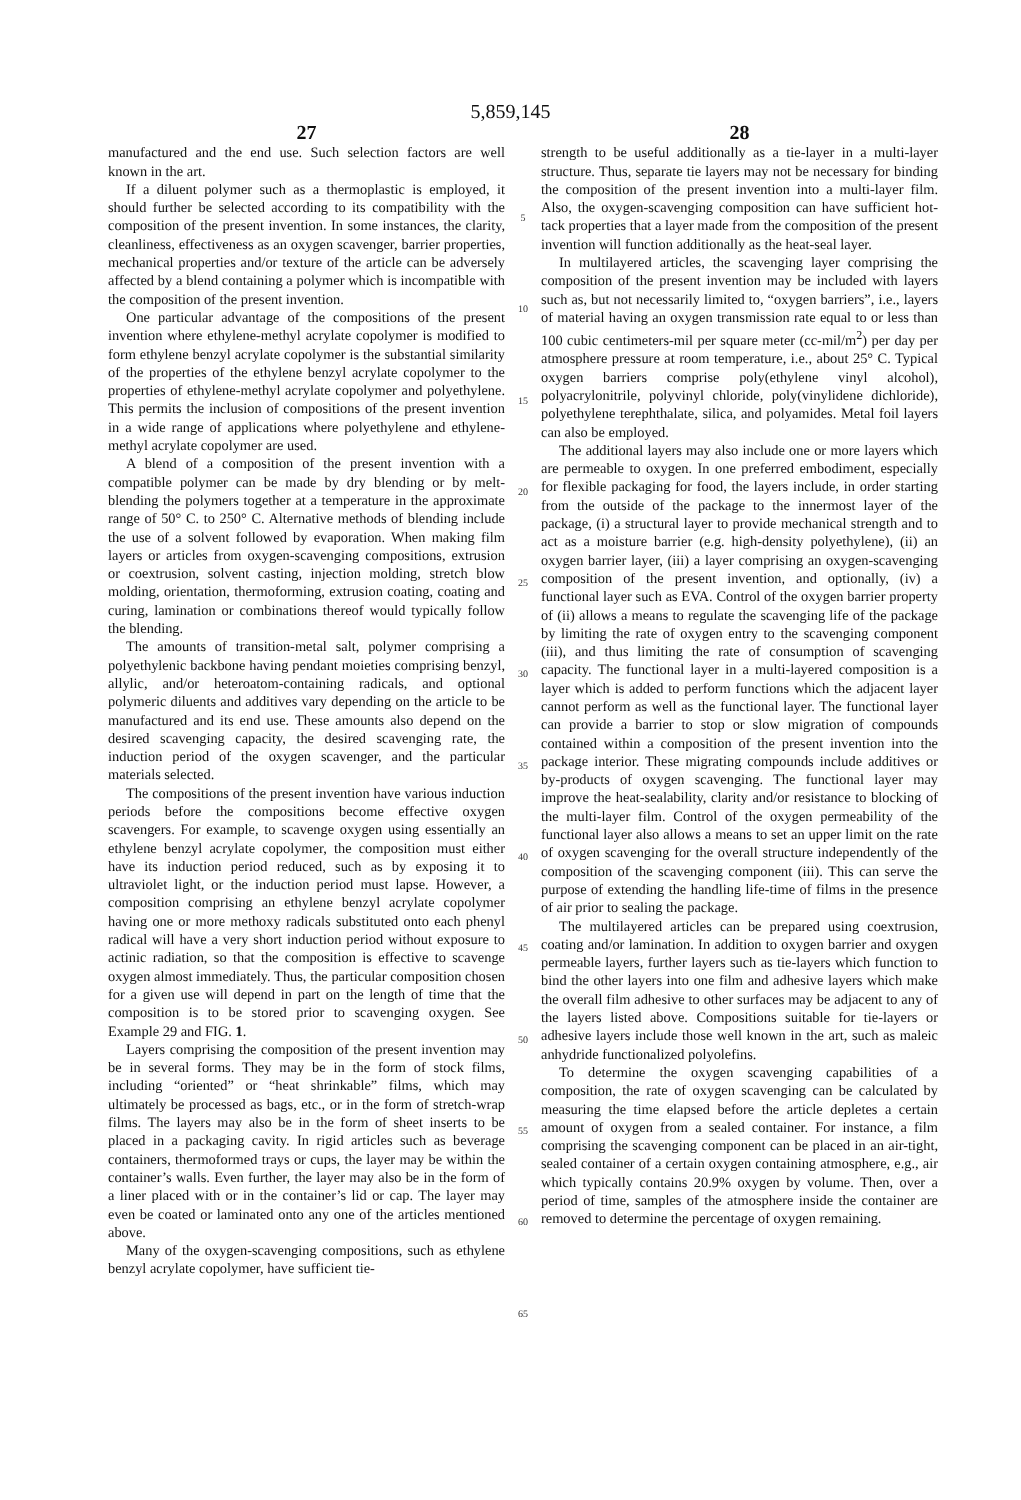5,859,145
27
manufactured and the end use. Such selection factors are well known in the art.
If a diluent polymer such as a thermoplastic is employed, it should further be selected according to its compatibility with the composition of the present invention. In some instances, the clarity, cleanliness, effectiveness as an oxygen scavenger, barrier properties, mechanical properties and/or texture of the article can be adversely affected by a blend containing a polymer which is incompatible with the composition of the present invention.
One particular advantage of the compositions of the present invention where ethylene-methyl acrylate copolymer is modified to form ethylene benzyl acrylate copolymer is the substantial similarity of the properties of the ethylene benzyl acrylate copolymer to the properties of ethylene-methyl acrylate copolymer and polyethylene. This permits the inclusion of compositions of the present invention in a wide range of applications where polyethylene and ethylene-methyl acrylate copolymer are used.
A blend of a composition of the present invention with a compatible polymer can be made by dry blending or by melt-blending the polymers together at a temperature in the approximate range of 50° C. to 250° C. Alternative methods of blending include the use of a solvent followed by evaporation. When making film layers or articles from oxygen-scavenging compositions, extrusion or coextrusion, solvent casting, injection molding, stretch blow molding, orientation, thermoforming, extrusion coating, coating and curing, lamination or combinations thereof would typically follow the blending.
The amounts of transition-metal salt, polymer comprising a polyethylenic backbone having pendant moieties comprising benzyl, allylic, and/or heteroatom-containing radicals, and optional polymeric diluents and additives vary depending on the article to be manufactured and its end use. These amounts also depend on the desired scavenging capacity, the desired scavenging rate, the induction period of the oxygen scavenger, and the particular materials selected.
The compositions of the present invention have various induction periods before the compositions become effective oxygen scavengers. For example, to scavenge oxygen using essentially an ethylene benzyl acrylate copolymer, the composition must either have its induction period reduced, such as by exposing it to ultraviolet light, or the induction period must lapse. However, a composition comprising an ethylene benzyl acrylate copolymer having one or more methoxy radicals substituted onto each phenyl radical will have a very short induction period without exposure to actinic radiation, so that the composition is effective to scavenge oxygen almost immediately. Thus, the particular composition chosen for a given use will depend in part on the length of time that the composition is to be stored prior to scavenging oxygen. See Example 29 and FIG. 1.
Layers comprising the composition of the present invention may be in several forms. They may be in the form of stock films, including “oriented” or “heat shrinkable” films, which may ultimately be processed as bags, etc., or in the form of stretch-wrap films. The layers may also be in the form of sheet inserts to be placed in a packaging cavity. In rigid articles such as beverage containers, thermoformed trays or cups, the layer may be within the container’s walls. Even further, the layer may also be in the form of a liner placed with or in the container’s lid or cap. The layer may even be coated or laminated onto any one of the articles mentioned above.
Many of the oxygen-scavenging compositions, such as ethylene benzyl acrylate copolymer, have sufficient tie-
5
10
15
20
25
30
35
40
45
50
55
60
65
28
strength to be useful additionally as a tie-layer in a multi-layer structure. Thus, separate tie layers may not be necessary for binding the composition of the present invention into a multi-layer film. Also, the oxygen-scavenging composition can have sufficient hot-tack properties that a layer made from the composition of the present invention will function additionally as the heat-seal layer.
In multilayered articles, the scavenging layer comprising the composition of the present invention may be included with layers such as, but not necessarily limited to, “oxygen barriers”, i.e., layers of material having an oxygen transmission rate equal to or less than 100 cubic centimeters-mil per square meter (cc-mil/m<sup>2</sup>) per day per atmosphere pressure at room temperature, i.e., about 25° C. Typical oxygen barriers comprise poly(ethylene vinyl alcohol), polyacrylonitrile, polyvinyl chloride, poly(vinylidene dichloride), polyethylene terephthalate, silica, and polyamides. Metal foil layers can also be employed.
The additional layers may also include one or more layers which are permeable to oxygen. In one preferred embodiment, especially for flexible packaging for food, the layers include, in order starting from the outside of the package to the innermost layer of the package, (i) a structural layer to provide mechanical strength and to act as a moisture barrier (e.g. high-density polyethylene), (ii) an oxygen barrier layer, (iii) a layer comprising an oxygen-scavenging composition of the present invention, and optionally, (iv) a functional layer such as EVA. Control of the oxygen barrier property of (ii) allows a means to regulate the scavenging life of the package by limiting the rate of oxygen entry to the scavenging component (iii), and thus limiting the rate of consumption of scavenging capacity. The functional layer in a multi-layered composition is a layer which is added to perform functions which the adjacent layer cannot perform as well as the functional layer. The functional layer can provide a barrier to stop or slow migration of compounds contained within a composition of the present invention into the package interior. These migrating compounds include additives or by-products of oxygen scavenging. The functional layer may improve the heat-sealability, clarity and/or resistance to blocking of the multi-layer film. Control of the oxygen permeability of the functional layer also allows a means to set an upper limit on the rate of oxygen scavenging for the overall structure independently of the composition of the scavenging component (iii). This can serve the purpose of extending the handling life-time of films in the presence of air prior to sealing the package.
The multilayered articles can be prepared using coextrusion, coating and/or lamination. In addition to oxygen barrier and oxygen permeable layers, further layers such as tie-layers which function to bind the other layers into one film and adhesive layers which make the overall film adhesive to other surfaces may be adjacent to any of the layers listed above. Compositions suitable for tie-layers or adhesive layers include those well known in the art, such as maleic anhydride functionalized polyolefins.
To determine the oxygen scavenging capabilities of a composition, the rate of oxygen scavenging can be calculated by measuring the time elapsed before the article depletes a certain amount of oxygen from a sealed container. For instance, a film comprising the scavenging component can be placed in an air-tight, sealed container of a certain oxygen containing atmosphere, e.g., air which typically contains 20.9% oxygen by volume. Then, over a period of time, samples of the atmosphere inside the container are removed to determine the percentage of oxygen remaining.